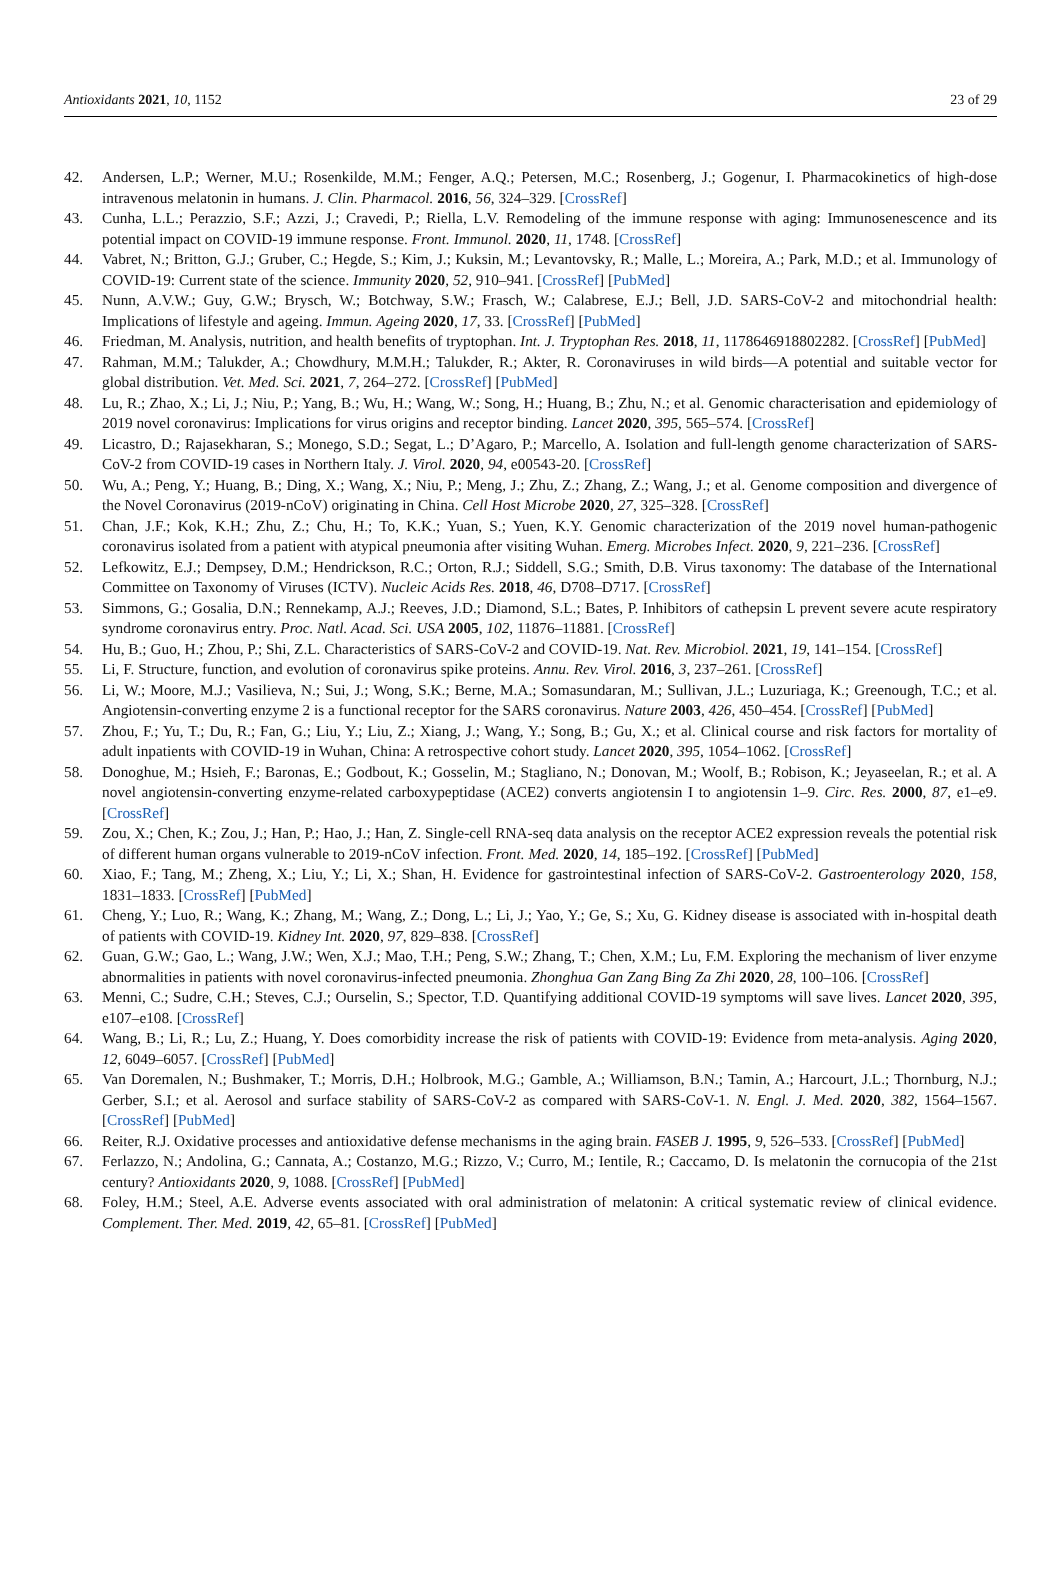Antioxidants 2021, 10, 1152 23 of 29
42. Andersen, L.P.; Werner, M.U.; Rosenkilde, M.M.; Fenger, A.Q.; Petersen, M.C.; Rosenberg, J.; Gogenur, I. Pharmacokinetics of high-dose intravenous melatonin in humans. J. Clin. Pharmacol. 2016, 56, 324–329. [CrossRef]
43. Cunha, L.L.; Perazzio, S.F.; Azzi, J.; Cravedi, P.; Riella, L.V. Remodeling of the immune response with aging: Immunosenescence and its potential impact on COVID-19 immune response. Front. Immunol. 2020, 11, 1748. [CrossRef]
44. Vabret, N.; Britton, G.J.; Gruber, C.; Hegde, S.; Kim, J.; Kuksin, M.; Levantovsky, R.; Malle, L.; Moreira, A.; Park, M.D.; et al. Immunology of COVID-19: Current state of the science. Immunity 2020, 52, 910–941. [CrossRef] [PubMed]
45. Nunn, A.V.W.; Guy, G.W.; Brysch, W.; Botchway, S.W.; Frasch, W.; Calabrese, E.J.; Bell, J.D. SARS-CoV-2 and mitochondrial health: Implications of lifestyle and ageing. Immun. Ageing 2020, 17, 33. [CrossRef] [PubMed]
46. Friedman, M. Analysis, nutrition, and health benefits of tryptophan. Int. J. Tryptophan Res. 2018, 11, 1178646918802282. [CrossRef] [PubMed]
47. Rahman, M.M.; Talukder, A.; Chowdhury, M.M.H.; Talukder, R.; Akter, R. Coronaviruses in wild birds—A potential and suitable vector for global distribution. Vet. Med. Sci. 2021, 7, 264–272. [CrossRef] [PubMed]
48. Lu, R.; Zhao, X.; Li, J.; Niu, P.; Yang, B.; Wu, H.; Wang, W.; Song, H.; Huang, B.; Zhu, N.; et al. Genomic characterisation and epidemiology of 2019 novel coronavirus: Implications for virus origins and receptor binding. Lancet 2020, 395, 565–574. [CrossRef]
49. Licastro, D.; Rajasekharan, S.; Monego, S.D.; Segat, L.; D’Agaro, P.; Marcello, A. Isolation and full-length genome characterization of SARS-CoV-2 from COVID-19 cases in Northern Italy. J. Virol. 2020, 94, e00543-20. [CrossRef]
50. Wu, A.; Peng, Y.; Huang, B.; Ding, X.; Wang, X.; Niu, P.; Meng, J.; Zhu, Z.; Zhang, Z.; Wang, J.; et al. Genome composition and divergence of the Novel Coronavirus (2019-nCoV) originating in China. Cell Host Microbe 2020, 27, 325–328. [CrossRef]
51. Chan, J.F.; Kok, K.H.; Zhu, Z.; Chu, H.; To, K.K.; Yuan, S.; Yuen, K.Y. Genomic characterization of the 2019 novel human-pathogenic coronavirus isolated from a patient with atypical pneumonia after visiting Wuhan. Emerg. Microbes Infect. 2020, 9, 221–236. [CrossRef]
52. Lefkowitz, E.J.; Dempsey, D.M.; Hendrickson, R.C.; Orton, R.J.; Siddell, S.G.; Smith, D.B. Virus taxonomy: The database of the International Committee on Taxonomy of Viruses (ICTV). Nucleic Acids Res. 2018, 46, D708–D717. [CrossRef]
53. Simmons, G.; Gosalia, D.N.; Rennekamp, A.J.; Reeves, J.D.; Diamond, S.L.; Bates, P. Inhibitors of cathepsin L prevent severe acute respiratory syndrome coronavirus entry. Proc. Natl. Acad. Sci. USA 2005, 102, 11876–11881. [CrossRef]
54. Hu, B.; Guo, H.; Zhou, P.; Shi, Z.L. Characteristics of SARS-CoV-2 and COVID-19. Nat. Rev. Microbiol. 2021, 19, 141–154. [CrossRef]
55. Li, F. Structure, function, and evolution of coronavirus spike proteins. Annu. Rev. Virol. 2016, 3, 237–261. [CrossRef]
56. Li, W.; Moore, M.J.; Vasilieva, N.; Sui, J.; Wong, S.K.; Berne, M.A.; Somasundaran, M.; Sullivan, J.L.; Luzuriaga, K.; Greenough, T.C.; et al. Angiotensin-converting enzyme 2 is a functional receptor for the SARS coronavirus. Nature 2003, 426, 450–454. [CrossRef] [PubMed]
57. Zhou, F.; Yu, T.; Du, R.; Fan, G.; Liu, Y.; Liu, Z.; Xiang, J.; Wang, Y.; Song, B.; Gu, X.; et al. Clinical course and risk factors for mortality of adult inpatients with COVID-19 in Wuhan, China: A retrospective cohort study. Lancet 2020, 395, 1054–1062. [CrossRef]
58. Donoghue, M.; Hsieh, F.; Baronas, E.; Godbout, K.; Gosselin, M.; Stagliano, N.; Donovan, M.; Woolf, B.; Robison, K.; Jeyaseelan, R.; et al. A novel angiotensin-converting enzyme-related carboxypeptidase (ACE2) converts angiotensin I to angiotensin 1–9. Circ. Res. 2000, 87, e1–e9. [CrossRef]
59. Zou, X.; Chen, K.; Zou, J.; Han, P.; Hao, J.; Han, Z. Single-cell RNA-seq data analysis on the receptor ACE2 expression reveals the potential risk of different human organs vulnerable to 2019-nCoV infection. Front. Med. 2020, 14, 185–192. [CrossRef] [PubMed]
60. Xiao, F.; Tang, M.; Zheng, X.; Liu, Y.; Li, X.; Shan, H. Evidence for gastrointestinal infection of SARS-CoV-2. Gastroenterology 2020, 158, 1831–1833. [CrossRef] [PubMed]
61. Cheng, Y.; Luo, R.; Wang, K.; Zhang, M.; Wang, Z.; Dong, L.; Li, J.; Yao, Y.; Ge, S.; Xu, G. Kidney disease is associated with in-hospital death of patients with COVID-19. Kidney Int. 2020, 97, 829–838. [CrossRef]
62. Guan, G.W.; Gao, L.; Wang, J.W.; Wen, X.J.; Mao, T.H.; Peng, S.W.; Zhang, T.; Chen, X.M.; Lu, F.M. Exploring the mechanism of liver enzyme abnormalities in patients with novel coronavirus-infected pneumonia. Zhonghua Gan Zang Bing Za Zhi 2020, 28, 100–106. [CrossRef]
63. Menni, C.; Sudre, C.H.; Steves, C.J.; Ourselin, S.; Spector, T.D. Quantifying additional COVID-19 symptoms will save lives. Lancet 2020, 395, e107–e108. [CrossRef]
64. Wang, B.; Li, R.; Lu, Z.; Huang, Y. Does comorbidity increase the risk of patients with COVID-19: Evidence from meta-analysis. Aging 2020, 12, 6049–6057. [CrossRef] [PubMed]
65. Van Doremalen, N.; Bushmaker, T.; Morris, D.H.; Holbrook, M.G.; Gamble, A.; Williamson, B.N.; Tamin, A.; Harcourt, J.L.; Thornburg, N.J.; Gerber, S.I.; et al. Aerosol and surface stability of SARS-CoV-2 as compared with SARS-CoV-1. N. Engl. J. Med. 2020, 382, 1564–1567. [CrossRef] [PubMed]
66. Reiter, R.J. Oxidative processes and antioxidative defense mechanisms in the aging brain. FASEB J. 1995, 9, 526–533. [CrossRef] [PubMed]
67. Ferlazzo, N.; Andolina, G.; Cannata, A.; Costanzo, M.G.; Rizzo, V.; Curro, M.; Ientile, R.; Caccamo, D. Is melatonin the cornucopia of the 21st century? Antioxidants 2020, 9, 1088. [CrossRef] [PubMed]
68. Foley, H.M.; Steel, A.E. Adverse events associated with oral administration of melatonin: A critical systematic review of clinical evidence. Complement. Ther. Med. 2019, 42, 65–81. [CrossRef] [PubMed]